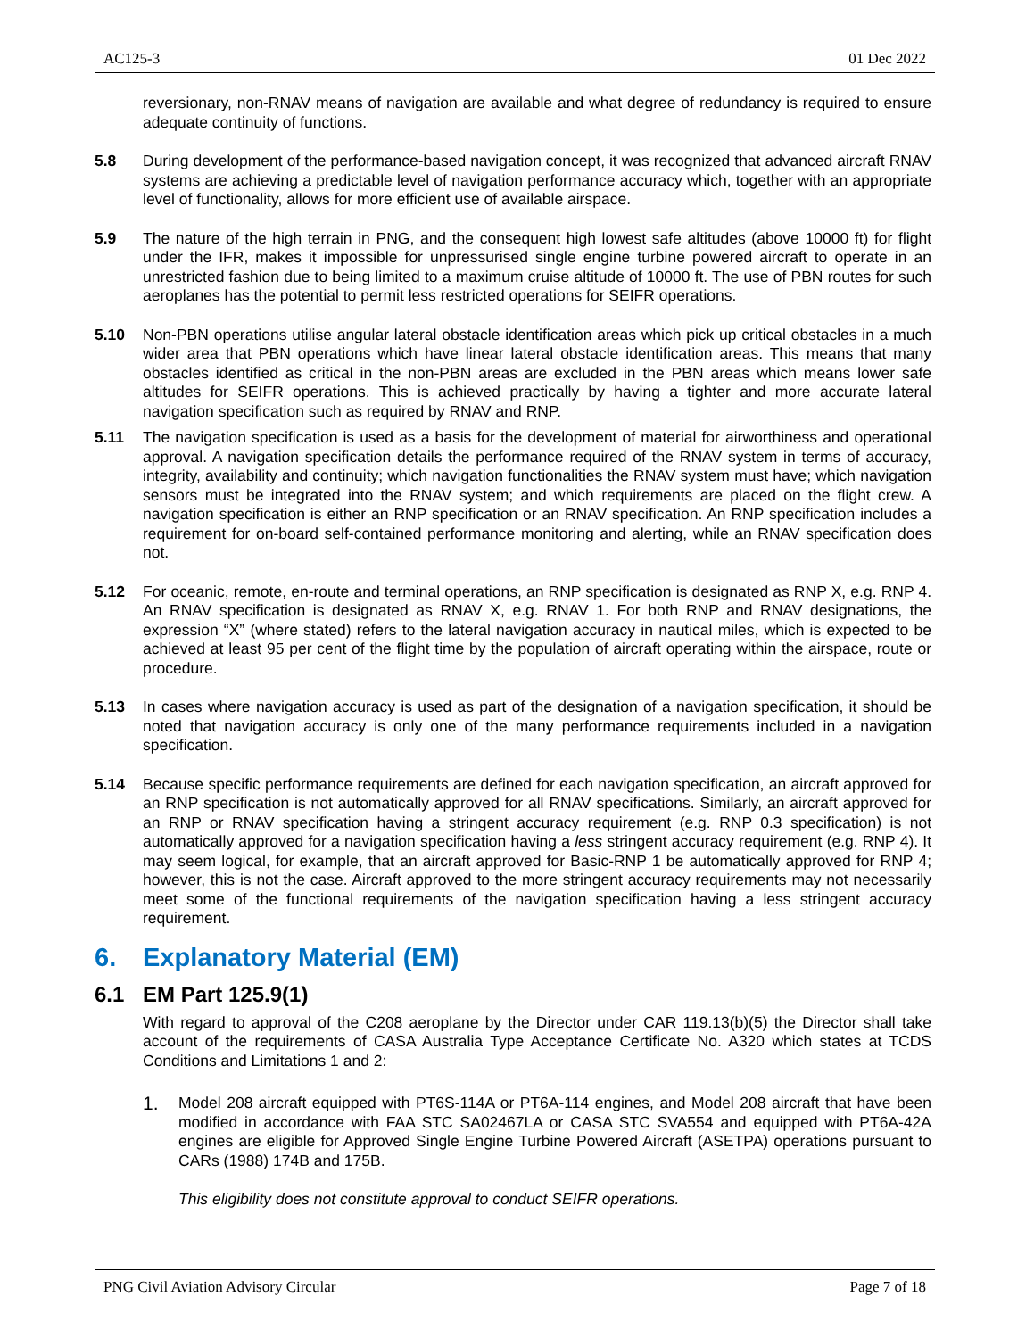AC125-3 01 Dec 2022
reversionary, non-RNAV means of navigation are available and what degree of redundancy is required to ensure adequate continuity of functions.
5.8 During development of the performance-based navigation concept, it was recognized that advanced aircraft RNAV systems are achieving a predictable level of navigation performance accuracy which, together with an appropriate level of functionality, allows for more efficient use of available airspace.
5.9 The nature of the high terrain in PNG, and the consequent high lowest safe altitudes (above 10000 ft) for flight under the IFR, makes it impossible for unpressurised single engine turbine powered aircraft to operate in an unrestricted fashion due to being limited to a maximum cruise altitude of 10000 ft. The use of PBN routes for such aeroplanes has the potential to permit less restricted operations for SEIFR operations.
5.10 Non-PBN operations utilise angular lateral obstacle identification areas which pick up critical obstacles in a much wider area that PBN operations which have linear lateral obstacle identification areas. This means that many obstacles identified as critical in the non-PBN areas are excluded in the PBN areas which means lower safe altitudes for SEIFR operations. This is achieved practically by having a tighter and more accurate lateral navigation specification such as required by RNAV and RNP.
5.11 The navigation specification is used as a basis for the development of material for airworthiness and operational approval. A navigation specification details the performance required of the RNAV system in terms of accuracy, integrity, availability and continuity; which navigation functionalities the RNAV system must have; which navigation sensors must be integrated into the RNAV system; and which requirements are placed on the flight crew. A navigation specification is either an RNP specification or an RNAV specification. An RNP specification includes a requirement for on-board self-contained performance monitoring and alerting, while an RNAV specification does not.
5.12 For oceanic, remote, en-route and terminal operations, an RNP specification is designated as RNP X, e.g. RNP 4. An RNAV specification is designated as RNAV X, e.g. RNAV 1. For both RNP and RNAV designations, the expression “X” (where stated) refers to the lateral navigation accuracy in nautical miles, which is expected to be achieved at least 95 per cent of the flight time by the population of aircraft operating within the airspace, route or procedure.
5.13 In cases where navigation accuracy is used as part of the designation of a navigation specification, it should be noted that navigation accuracy is only one of the many performance requirements included in a navigation specification.
5.14 Because specific performance requirements are defined for each navigation specification, an aircraft approved for an RNP specification is not automatically approved for all RNAV specifications. Similarly, an aircraft approved for an RNP or RNAV specification having a stringent accuracy requirement (e.g. RNP 0.3 specification) is not automatically approved for a navigation specification having a less stringent accuracy requirement (e.g. RNP 4). It may seem logical, for example, that an aircraft approved for Basic-RNP 1 be automatically approved for RNP 4; however, this is not the case. Aircraft approved to the more stringent accuracy requirements may not necessarily meet some of the functional requirements of the navigation specification having a less stringent accuracy requirement.
6. Explanatory Material (EM)
6.1 EM Part 125.9(1)
With regard to approval of the C208 aeroplane by the Director under CAR 119.13(b)(5) the Director shall take account of the requirements of CASA Australia Type Acceptance Certificate No. A320 which states at TCDS Conditions and Limitations 1 and 2:
1.
Model 208 aircraft equipped with PT6S-114A or PT6A-114 engines, and Model 208 aircraft that have been modified in accordance with FAA STC SA02467LA or CASA STC SVA554 and equipped with PT6A-42A engines are eligible for Approved Single Engine Turbine Powered Aircraft (ASETPA) operations pursuant to CARs (1988) 174B and 175B.
This eligibility does not constitute approval to conduct SEIFR operations.
PNG Civil Aviation Advisory Circular Page 7 of 18